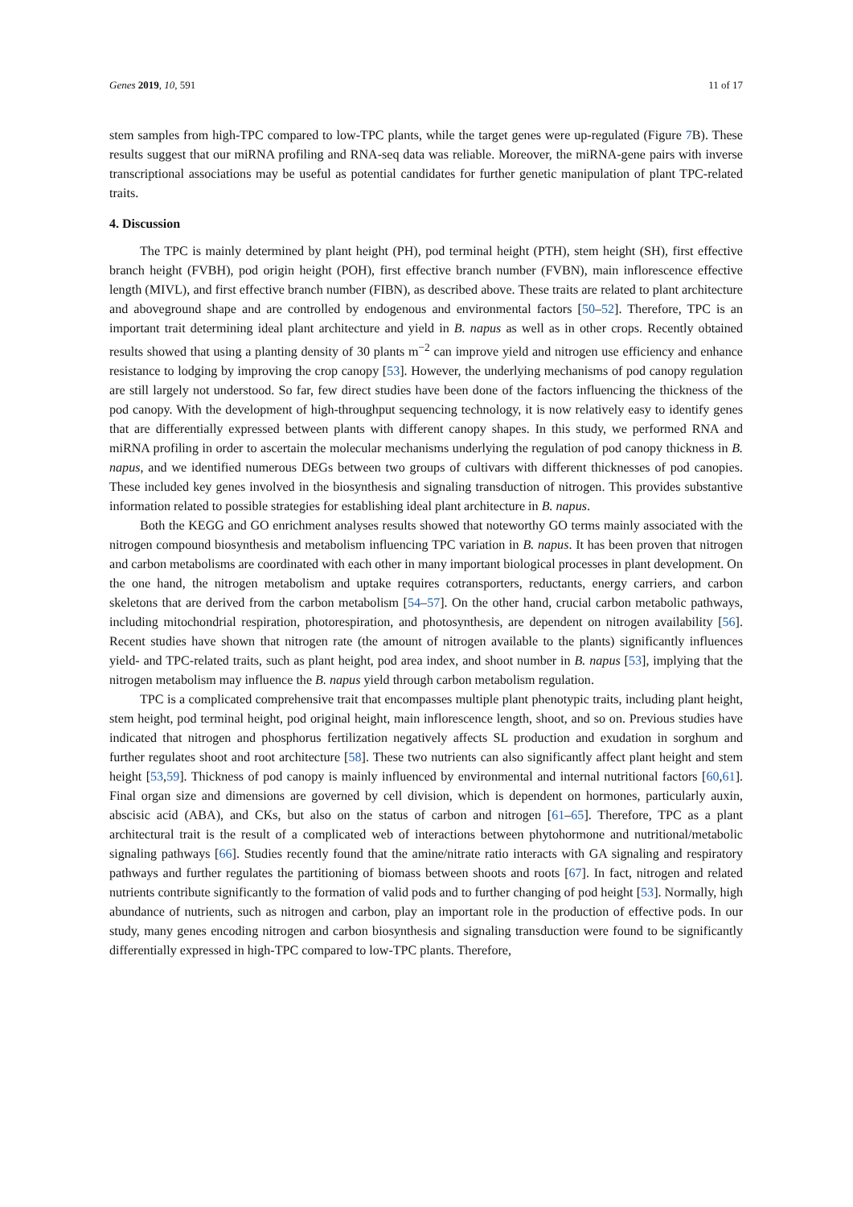Genes 2019, 10, 591 11 of 17
stem samples from high-TPC compared to low-TPC plants, while the target genes were up-regulated (Figure 7 B). These results suggest that our miRNA profiling and RNA-seq data was reliable. Moreover, the miRNA-gene pairs with inverse transcriptional associations may be useful as potential candidates for further genetic manipulation of plant TPC-related traits.
4. Discussion
The TPC is mainly determined by plant height (PH), pod terminal height (PTH), stem height (SH), first effective branch height (FVBH), pod origin height (POH), first effective branch number (FVBN), main inflorescence effective length (MIVL), and first effective branch number (FIBN), as described above. These traits are related to plant architecture and aboveground shape and are controlled by endogenous and environmental factors [50–52]. Therefore, TPC is an important trait determining ideal plant architecture and yield in B. napus as well as in other crops. Recently obtained results showed that using a planting density of 30 plants m<sup>−2</sup> can improve yield and nitrogen use efficiency and enhance resistance to lodging by improving the crop canopy [53]. However, the underlying mechanisms of pod canopy regulation are still largely not understood. So far, few direct studies have been done of the factors influencing the thickness of the pod canopy. With the development of high-throughput sequencing technology, it is now relatively easy to identify genes that are differentially expressed between plants with different canopy shapes. In this study, we performed RNA and miRNA profiling in order to ascertain the molecular mechanisms underlying the regulation of pod canopy thickness in B. napus, and we identified numerous DEGs between two groups of cultivars with different thicknesses of pod canopies. These included key genes involved in the biosynthesis and signaling transduction of nitrogen. This provides substantive information related to possible strategies for establishing ideal plant architecture in B. napus.
Both the KEGG and GO enrichment analyses results showed that noteworthy GO terms mainly associated with the nitrogen compound biosynthesis and metabolism influencing TPC variation in B. napus. It has been proven that nitrogen and carbon metabolisms are coordinated with each other in many important biological processes in plant development. On the one hand, the nitrogen metabolism and uptake requires cotransporters, reductants, energy carriers, and carbon skeletons that are derived from the carbon metabolism [54–57]. On the other hand, crucial carbon metabolic pathways, including mitochondrial respiration, photorespiration, and photosynthesis, are dependent on nitrogen availability [56]. Recent studies have shown that nitrogen rate (the amount of nitrogen available to the plants) significantly influences yield- and TPC-related traits, such as plant height, pod area index, and shoot number in B. napus [53], implying that the nitrogen metabolism may influence the B. napus yield through carbon metabolism regulation.
TPC is a complicated comprehensive trait that encompasses multiple plant phenotypic traits, including plant height, stem height, pod terminal height, pod original height, main inflorescence length, shoot, and so on. Previous studies have indicated that nitrogen and phosphorus fertilization negatively affects SL production and exudation in sorghum and further regulates shoot and root architecture [58]. These two nutrients can also significantly affect plant height and stem height [53,59]. Thickness of pod canopy is mainly influenced by environmental and internal nutritional factors [60,61]. Final organ size and dimensions are governed by cell division, which is dependent on hormones, particularly auxin, abscisic acid (ABA), and CKs, but also on the status of carbon and nitrogen [61–65]. Therefore, TPC as a plant architectural trait is the result of a complicated web of interactions between phytohormone and nutritional/metabolic signaling pathways [66]. Studies recently found that the amine/nitrate ratio interacts with GA signaling and respiratory pathways and further regulates the partitioning of biomass between shoots and roots [67]. In fact, nitrogen and related nutrients contribute significantly to the formation of valid pods and to further changing of pod height [53]. Normally, high abundance of nutrients, such as nitrogen and carbon, play an important role in the production of effective pods. In our study, many genes encoding nitrogen and carbon biosynthesis and signaling transduction were found to be significantly differentially expressed in high-TPC compared to low-TPC plants. Therefore,